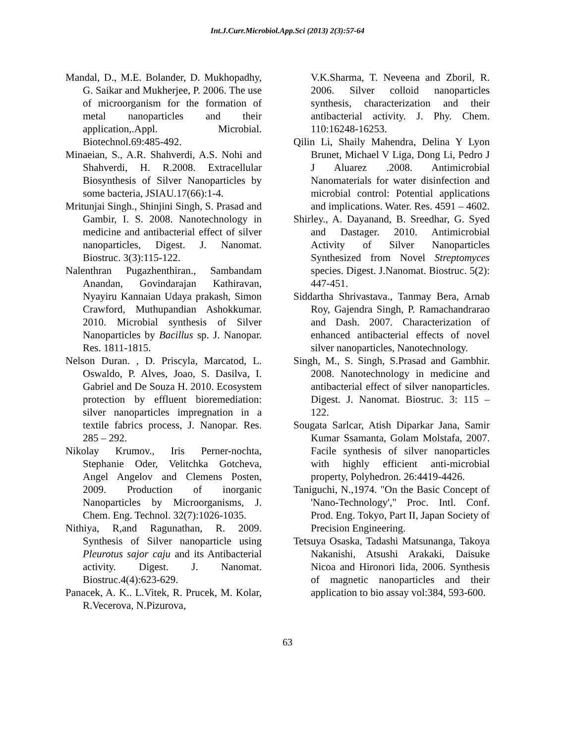Int.J.Curr.Microbiol.App.Sci (2013) 2(3):57-64
Mandal, D., M.E. Bolander, D. Mukhopadhy, G. Saikar and Mukherjee, P. 2006. The use of microorganism for the formation of metal nanoparticles and their application,.Appl. Microbial. Biotechnol.69:485-492.
Minaeian, S., A.R. Shahverdi, A.S. Nohi and Shahverdi, H. R.2008. Extracellular Biosynthesis of Silver Nanoparticles by some bacteria, JSIAU.17(66):1-4.
Mritunjai Singh., Shinjini Singh, S. Prasad and Gambir, I. S. 2008. Nanotechnology in medicine and antibacterial effect of silver nanoparticles, Digest. J. Nanomat. Biostruc. 3(3):115-122.
Nalenthran Pugazhenthiran., Sambandam Anandan, Govindarajan Kathiravan, Nyayiru Kannaian Udaya prakash, Simon Crawford, Muthupandian Ashokkumar. 2010. Microbial synthesis of Silver Nanoparticles by Bacillus sp. J. Nanopar. Res. 1811-1815.
Nelson Duran. , D. Priscyla, Marcatod, L. Oswaldo, P. Alves, Joao, S. Dasilva, I. Gabriel and De Souza H. 2010. Ecosystem protection by effluent bioremediation: silver nanoparticles impregnation in a textile fabrics process, J. Nanopar. Res. 285 – 292.
Nikolay Krumov., Iris Perner-nochta, Stephanie Oder, Velitchka Gotcheva, Angel Angelov and Clemens Posten, 2009. Production of inorganic Nanoparticles by Microorganisms, J. Chem. Eng. Technol. 32(7):1026-1035.
Nithiya, R,and Ragunathan, R. 2009. Synthesis of Silver nanoparticle using Pleurotus sajor caju and its Antibacterial activity. Digest. J. Nanomat. Biostruc.4(4):623-629.
Panacek, A. K.. L.Vitek, R. Prucek, M. Kolar, R.Vecerova, N.Pizurova,
V.K.Sharma, T. Neveena and Zboril, R. 2006. Silver colloid nanoparticles synthesis, characterization and their antibacterial activity. J. Phy. Chem. 110:16248-16253.
Qilin Li, Shaily Mahendra, Delina Y Lyon Brunet, Michael V Liga, Dong Li, Pedro J J Aluarez .2008. Antimicrobial Nanomaterials for water disinfection and microbial control: Potential applications and implications. Water. Res. 4591 – 4602.
Shirley., A. Dayanand, B. Sreedhar, G. Syed and Dastager. 2010. Antimicrobial Activity of Silver Nanoparticles Synthesized from Novel Streptomyces species. Digest. J.Nanomat. Biostruc. 5(2): 447-451.
Siddartha Shrivastava., Tanmay Bera, Arnab Roy, Gajendra Singh, P. Ramachandrarao and Dash. 2007. Characterization of enhanced antibacterial effects of novel silver nanoparticles, Nanotechnology.
Singh, M., S. Singh, S.Prasad and Gambhir. 2008. Nanotechnology in medicine and antibacterial effect of silver nanoparticles. Digest. J. Nanomat. Biostruc. 3: 115 – 122.
Sougata Sarlcar, Atish Diparkar Jana, Samir Kumar Ssamanta, Golam Molstafa, 2007. Facile synthesis of silver nanoparticles with highly efficient anti-microbial property, Polyhedron. 26:4419-4426.
Taniguchi, N.,1974. "On the Basic Concept of 'Nano-Technology'," Proc. Intl. Conf. Prod. Eng. Tokyo, Part II, Japan Society of Precision Engineering.
Tetsuya Osaska, Tadashi Matsunanga, Takoya Nakanishi, Atsushi Arakaki, Daisuke Nicoa and Hironori Iida, 2006. Synthesis of magnetic nanoparticles and their application to bio assay vol:384, 593-600.
63